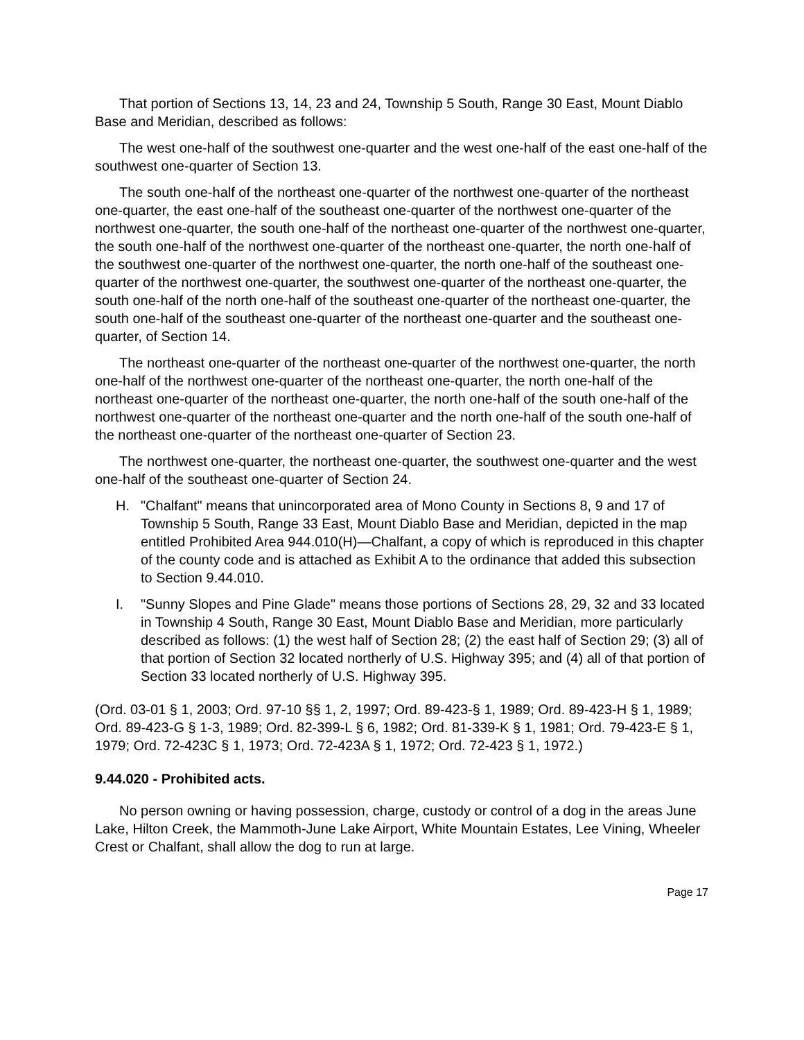That portion of Sections 13, 14, 23 and 24, Township 5 South, Range 30 East, Mount Diablo Base and Meridian, described as follows:
The west one-half of the southwest one-quarter and the west one-half of the east one-half of the southwest one-quarter of Section 13.
The south one-half of the northeast one-quarter of the northwest one-quarter of the northeast one-quarter, the east one-half of the southeast one-quarter of the northwest one-quarter of the northwest one-quarter, the south one-half of the northeast one-quarter of the northwest one-quarter, the south one-half of the northwest one-quarter of the northeast one-quarter, the north one-half of the southwest one-quarter of the northwest one-quarter, the north one-half of the southeast one-quarter of the northwest one-quarter, the southwest one-quarter of the northeast one-quarter, the south one-half of the north one-half of the southeast one-quarter of the northeast one-quarter, the south one-half of the southeast one-quarter of the northeast one-quarter and the southeast one-quarter, of Section 14.
The northeast one-quarter of the northeast one-quarter of the northwest one-quarter, the north one-half of the northwest one-quarter of the northeast one-quarter, the north one-half of the northeast one-quarter of the northeast one-quarter, the north one-half of the south one-half of the northwest one-quarter of the northeast one-quarter and the north one-half of the south one-half of the northeast one-quarter of the northeast one-quarter of Section 23.
The northwest one-quarter, the northeast one-quarter, the southwest one-quarter and the west one-half of the southeast one-quarter of Section 24.
H. "Chalfant" means that unincorporated area of Mono County in Sections 8, 9 and 17 of Township 5 South, Range 33 East, Mount Diablo Base and Meridian, depicted in the map entitled Prohibited Area 944.010(H)—Chalfant, a copy of which is reproduced in this chapter of the county code and is attached as Exhibit A to the ordinance that added this subsection to Section 9.44.010.
I. "Sunny Slopes and Pine Glade" means those portions of Sections 28, 29, 32 and 33 located in Township 4 South, Range 30 East, Mount Diablo Base and Meridian, more particularly described as follows: (1) the west half of Section 28; (2) the east half of Section 29; (3) all of that portion of Section 32 located northerly of U.S. Highway 395; and (4) all of that portion of Section 33 located northerly of U.S. Highway 395.
(Ord. 03-01 § 1, 2003; Ord. 97-10 §§ 1, 2, 1997; Ord. 89-423-§ 1, 1989; Ord. 89-423-H § 1, 1989; Ord. 89-423-G § 1-3, 1989; Ord. 82-399-L § 6, 1982; Ord. 81-339-K § 1, 1981; Ord. 79-423-E § 1, 1979; Ord. 72-423C § 1, 1973; Ord. 72-423A § 1, 1972; Ord. 72-423 § 1, 1972.)
9.44.020 - Prohibited acts.
No person owning or having possession, charge, custody or control of a dog in the areas June Lake, Hilton Creek, the Mammoth-June Lake Airport, White Mountain Estates, Lee Vining, Wheeler Crest or Chalfant, shall allow the dog to run at large.
Page 17